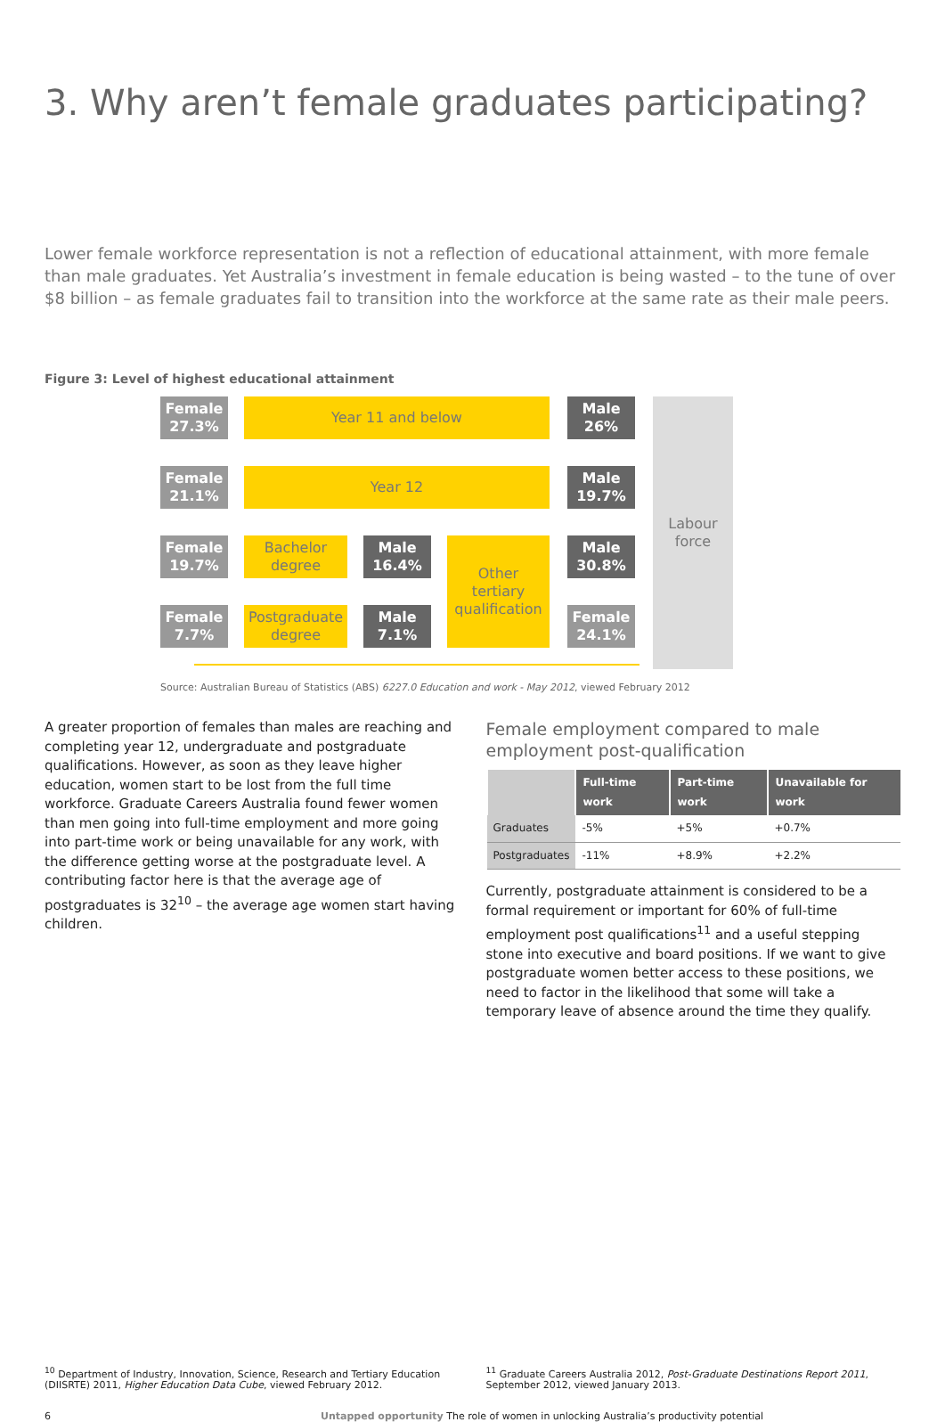3. Why aren’t female graduates participating?
Lower female workforce representation is not a reflection of educational attainment, with more female than male graduates. Yet Australia’s investment in female education is being wasted – to the tune of over $8 billion – as female graduates fail to transition into the workforce at the same rate as their male peers.
Figure 3: Level of highest educational attainment
Female
27.3%
Year 11 and below
Male
26%
Female
21.1%
Year 12
Male
19.7%
Female
19.7%
Bachelor
degree
Male
16.4%
Other
tertiary
qualification
Male
30.8%
Labour
force
Female
7.7%
Postgraduate
degree
Male
7.1%
Female
24.1%
Source: Australian Bureau of Statistics (ABS) 6227.0 Education and work - May 2012, viewed February 2012
A greater proportion of females than males are reaching and completing year 12, undergraduate and postgraduate qualifications. However, as soon as they leave higher education, women start to be lost from the full time workforce. Graduate Careers Australia found fewer women than men going into full-time employment and more going into part-time work or being unavailable for any work, with the difference getting worse at the postgraduate level. A contributing factor here is that the average age of postgraduates is 32<sup>10</sup> – the average age women start having children.
Female employment compared to male employment post-qualification
| | Full-time work | Part-time work | Unavailable for work |
| --- | --- | --- | --- |
| Graduates | -5% | +5% | +0.7% |
| Postgraduates | -11% | +8.9% | +2.2% |
Currently, postgraduate attainment is considered to be a formal requirement or important for 60% of full-time employment post qualifications<sup>11</sup> and a useful stepping stone into executive and board positions. If we want to give postgraduate women better access to these positions, we need to factor in the likelihood that some will take a temporary leave of absence around the time they qualify.
<sup>10</sup> Department of Industry, Innovation, Science, Research and Tertiary Education (DIISRTE) 2011, Higher Education Data Cube, viewed February 2012.
<sup>11</sup> Graduate Careers Australia 2012, Post-Graduate Destinations Report 2011, September 2012, viewed January 2013.
6 Untapped opportunity The role of women in unlocking Australia’s productivity potential